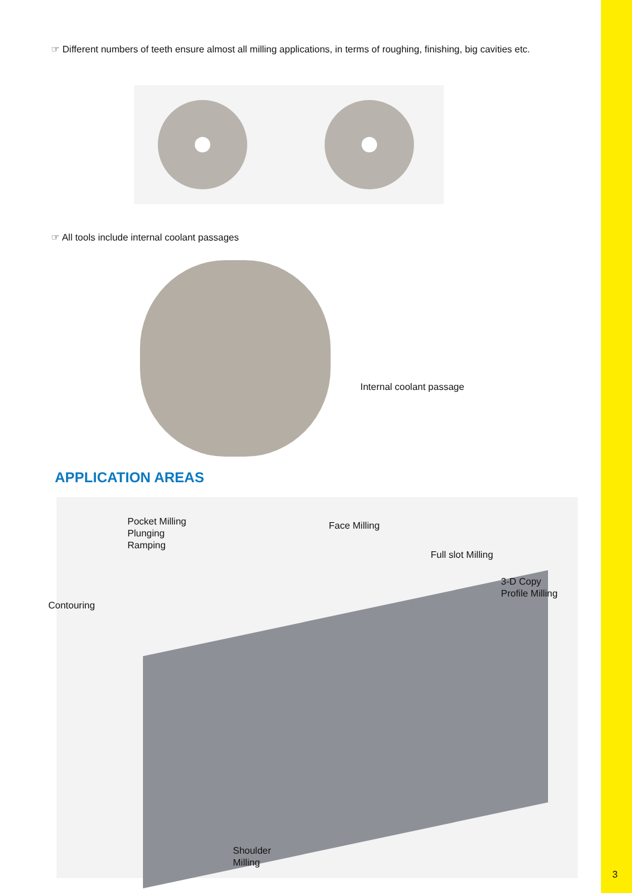☞ Different numbers of teeth ensure almost all milling applications, in terms of roughing, finishing, big cavities etc.
☞ All tools include internal coolant passages
Internal coolant passage
APPLICATION AREAS
Pocket Milling
Plunging
Ramping
Face Milling
Full slot Milling
3-D Copy
Profile Milling
Contouring
Shoulder
Milling
3